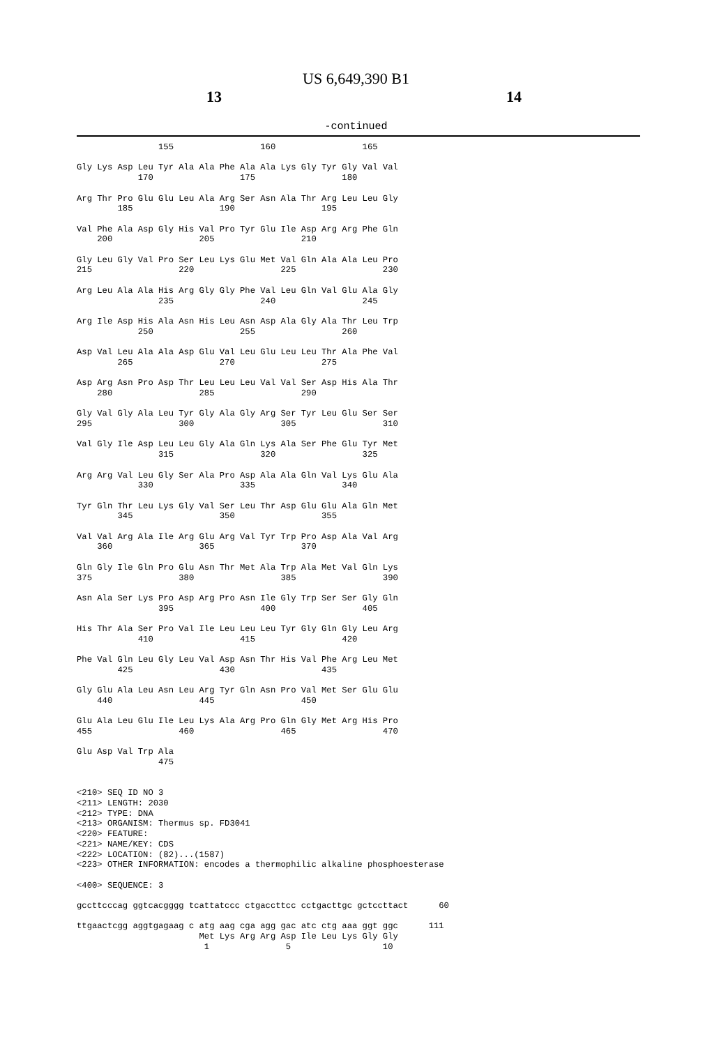US 6,649,390 B1
13 14
-continued
                155                 160                 165

Gly Lys Asp Leu Tyr Ala Ala Phe Ala Ala Lys Gly Tyr Gly Val Val
            170                 175                 180

Arg Thr Pro Glu Glu Leu Ala Arg Ser Asn Ala Thr Arg Leu Leu Gly
        185                 190                 195

Val Phe Ala Asp Gly His Val Pro Tyr Glu Ile Asp Arg Arg Phe Gln
    200                 205                 210

Gly Leu Gly Val Pro Ser Leu Lys Glu Met Val Gln Ala Ala Leu Pro
215                 220                 225                 230

Arg Leu Ala Ala His Arg Gly Gly Phe Val Leu Gln Val Glu Ala Gly
                235                 240                 245

Arg Ile Asp His Ala Asn His Leu Asn Asp Ala Gly Ala Thr Leu Trp
            250                 255                 260

Asp Val Leu Ala Ala Asp Glu Val Leu Glu Leu Leu Thr Ala Phe Val
        265                 270                 275

Asp Arg Asn Pro Asp Thr Leu Leu Leu Val Val Ser Asp His Ala Thr
    280                 285                 290

Gly Val Gly Ala Leu Tyr Gly Ala Gly Arg Ser Tyr Leu Glu Ser Ser
295                 300                 305                 310

Val Gly Ile Asp Leu Leu Gly Ala Gln Lys Ala Ser Phe Glu Tyr Met
                315                 320                 325

Arg Arg Val Leu Gly Ser Ala Pro Asp Ala Ala Gln Val Lys Glu Ala
            330                 335                 340

Tyr Gln Thr Leu Lys Gly Val Ser Leu Thr Asp Glu Glu Ala Gln Met
        345                 350                 355

Val Val Arg Ala Ile Arg Glu Arg Val Tyr Trp Pro Asp Ala Val Arg
    360                 365                 370

Gln Gly Ile Gln Pro Glu Asn Thr Met Ala Trp Ala Met Val Gln Lys
375                 380                 385                 390

Asn Ala Ser Lys Pro Asp Arg Pro Asn Ile Gly Trp Ser Ser Gly Gln
                395                 400                 405

His Thr Ala Ser Pro Val Ile Leu Leu Leu Tyr Gly Gln Gly Leu Arg
            410                 415                 420

Phe Val Gln Leu Gly Leu Val Asp Asn Thr His Val Phe Arg Leu Met
        425                 430                 435

Gly Glu Ala Leu Asn Leu Arg Tyr Gln Asn Pro Val Met Ser Glu Glu
    440                 445                 450

Glu Ala Leu Glu Ile Leu Lys Ala Arg Pro Gln Gly Met Arg His Pro
455                 460                 465                 470

Glu Asp Val Trp Ala
                475


<210> SEQ ID NO 3
<211> LENGTH: 2030
<212> TYPE: DNA
<213> ORGANISM: Thermus sp. FD3041
<220> FEATURE:
<221> NAME/KEY: CDS
<222> LOCATION: (82)...(1587)
<223> OTHER INFORMATION: encodes a thermophilic alkaline phosphoesterase

<400> SEQUENCE: 3

gccttcccag ggtcacgggg tcattatccc ctgaccttcc cctgacttgc gctccttact      60

ttgaactcgg aggtgagaag c atg aag cga agg gac atc ctg aaa ggt ggc      111
                        Met Lys Arg Arg Asp Ile Leu Lys Gly Gly
                         1               5                  10